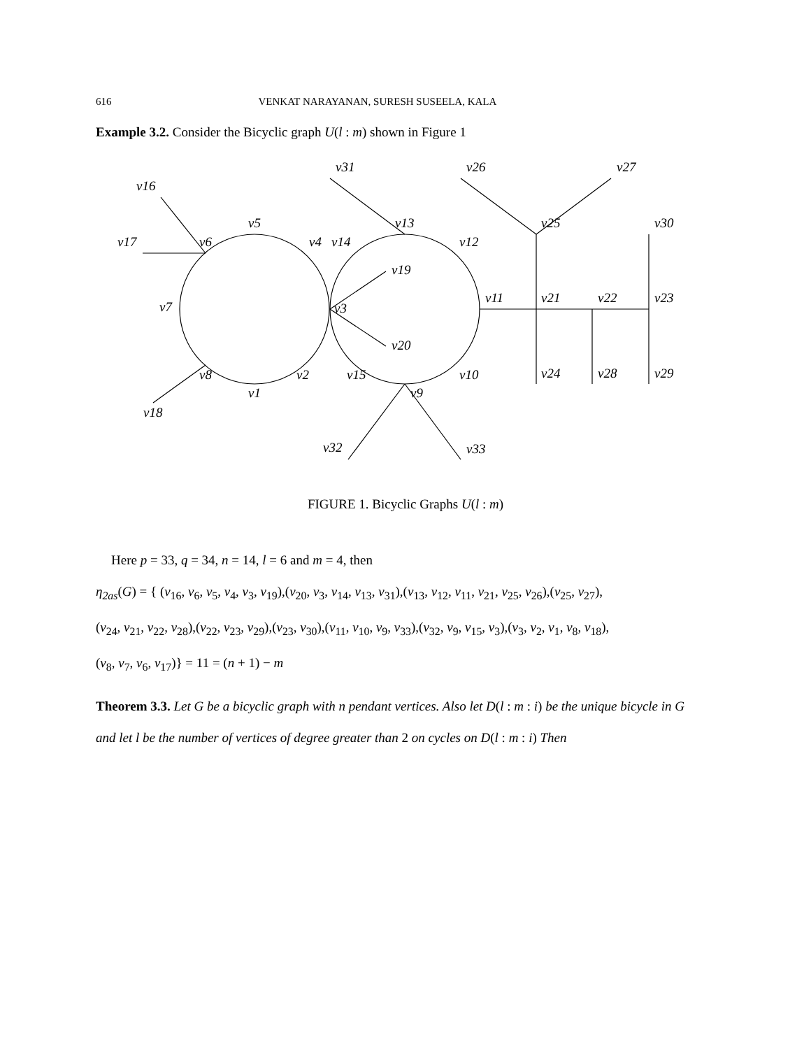616 VENKAT NARAYANAN, SURESH SUSEELA, KALA
Example 3.2. Consider the Bicyclic graph U(l : m) shown in Figure 1
v16
v17
v6
v5
v4
v14
v31
v13
v12
v19
v7
v3
v20
v11
v8
v2
v15
v10
v1
v9
v18
v32
v33
v26
v27
v25
v30
v21
v22
v23
v24
v28
v29
FIGURE 1. Bicyclic Graphs U(l : m)
Here p = 33, q = 34, n = 14, l = 6 and m = 4, then
η<sub>2as</sub>(G) = { (v<sub>16</sub>, v<sub>6</sub>, v<sub>5</sub>, v<sub>4</sub>, v<sub>3</sub>, v<sub>19</sub>),(v<sub>20</sub>, v<sub>3</sub>, v<sub>14</sub>, v<sub>13</sub>, v<sub>31</sub>),(v<sub>13</sub>, v<sub>12</sub>, v<sub>11</sub>, v<sub>21</sub>, v<sub>25</sub>, v<sub>26</sub>),(v<sub>25</sub>, v<sub>27</sub>),
(v<sub>24</sub>, v<sub>21</sub>, v<sub>22</sub>, v<sub>28</sub>),(v<sub>22</sub>, v<sub>23</sub>, v<sub>29</sub>),(v<sub>23</sub>, v<sub>30</sub>),(v<sub>11</sub>, v<sub>10</sub>, v<sub>9</sub>, v<sub>33</sub>),(v<sub>32</sub>, v<sub>9</sub>, v<sub>15</sub>, v<sub>3</sub>),(v<sub>3</sub>, v<sub>2</sub>, v<sub>1</sub>, v<sub>8</sub>, v<sub>18</sub>),
(v<sub>8</sub>, v<sub>7</sub>, v<sub>6</sub>, v<sub>17</sub>)} = 11 = (n + 1) − m
Theorem 3.3. Let G be a bicyclic graph with n pendant vertices. Also let D(l : m : i) be the unique bicycle in G and let l be the number of vertices of degree greater than 2 on cycles on D(l : m : i) Then